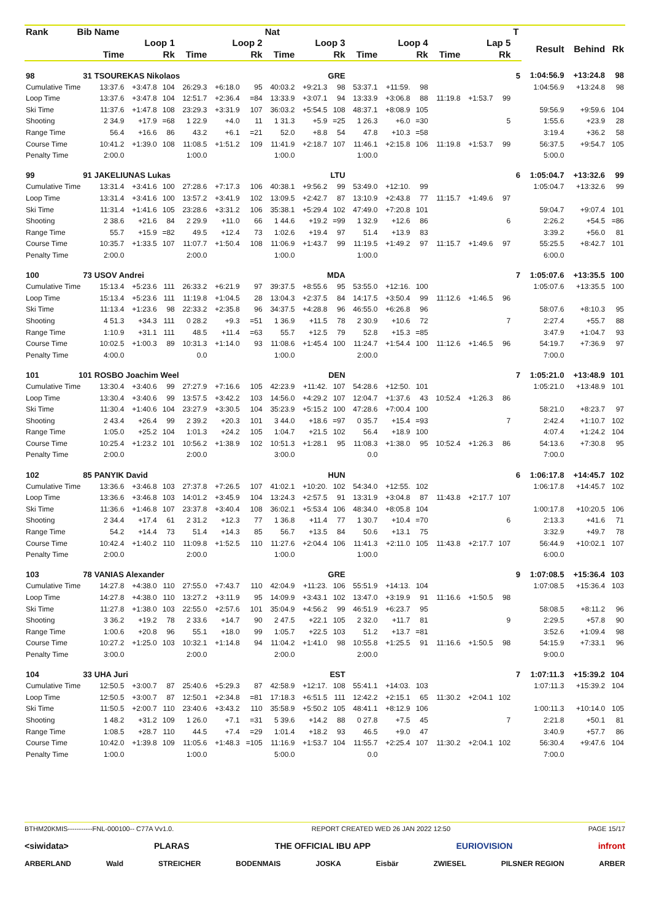| Rank | Bib | Name | | | | | | Nat | | | | | | | | | T | | | |
| --- | --- | --- | --- | --- | --- | --- | --- | --- | --- | --- | --- | --- | --- | --- | --- | --- | --- | --- | --- | --- |
| | | Loop 1 | | | Loop 2 | | | Loop 3 | | | Loop 4 | | | Lap 5 | | | | Result | Behind | Rk |
| | | Time | | Rk | Time | | Rk | Time | | Rk | Time | | Rk | Time | | Rk | | | | |
| 98 | 31 | TSOUREKAS Nikolaos | | | | | | GRE | | | | | | | | | 5 | 1:04:56.9 | +13:24.8 | 98 |
| Cumulative Time | | 13:37.6 | +3:47.8 | 104 | 26:29.3 | +6:18.0 | 95 | 40:03.2 | +9:21.3 | 98 | 53:37.1 | +11:59. | 98 | | | | | 1:04:56.9 | +13:24.8 | 98 |
| Loop Time | | 13:37.6 | +3:47.8 | 104 | 12:51.7 | +2:36.4 | =84 | 13:33.9 | +3:07.1 | 94 | 13:33.9 | +3:06.8 | 88 | 11:19.8 | +1:53.7 | 99 | | | | |
| Ski Time | | 11:37.6 | +1:47.8 | 108 | 23:29.3 | +3:31.9 | 107 | 36:03.2 | +5:54.5 | 108 | 48:37.1 | +8:08.9 | 105 | | | | | 59:56.9 | +9:59.6 | 104 |
| Shooting | | 2 34.9 | +17.9 | =68 | 1 22.9 | +4.0 | 11 | 1 31.3 | +5.9 | =25 | 1 26.3 | +6.0 | =30 | | | 5 | | 1:55.6 | +23.9 | 28 |
| Range Time | | 56.4 | +16.6 | 86 | 43.2 | +6.1 | =21 | 52.0 | +8.8 | 54 | 47.8 | +10.3 | =58 | | | | | 3:19.4 | +36.2 | 58 |
| Course Time | | 10:41.2 | +1:39.0 | 108 | 11:08.5 | +1:51.2 | 109 | 11:41.9 | +2:18.7 | 107 | 11:46.1 | +2:15.8 | 106 | 11:19.8 | +1:53.7 | 99 | | 56:37.5 | +9:54.7 | 105 |
| Penalty Time | | 2:00.0 | | | 1:00.0 | | | 1:00.0 | | | 1:00.0 | | | | | | | 5:00.0 | | |
| 99 | 91 | JAKELIUNAS Lukas | | | | | | LTU | | | | | | | | | 6 | 1:05:04.7 | +13:32.6 | 99 |
| Cumulative Time | | 13:31.4 | +3:41.6 | 100 | 27:28.6 | +7:17.3 | 106 | 40:38.1 | +9:56.2 | 99 | 53:49.0 | +12:10. | 99 | | | | | 1:05:04.7 | +13:32.6 | 99 |
| Loop Time | | 13:31.4 | +3:41.6 | 100 | 13:57.2 | +3:41.9 | 102 | 13:09.5 | +2:42.7 | 87 | 13:10.9 | +2:43.8 | 77 | 11:15.7 | +1:49.6 | 97 | | | | |
| Ski Time | | 11:31.4 | +1:41.6 | 105 | 23:28.6 | +3:31.2 | 106 | 35:38.1 | +5:29.4 | 102 | 47:49.0 | +7:20.8 | 101 | | | | | 59:04.7 | +9:07.4 | 101 |
| Shooting | | 2 38.6 | +21.6 | 84 | 2 29.9 | +11.0 | 66 | 1 44.6 | +19.2 | =99 | 1 32.9 | +12.6 | 86 | | | 6 | | 2:26.2 | +54.5 | =86 |
| Range Time | | 55.7 | +15.9 | =82 | 49.5 | +12.4 | 73 | 1:02.6 | +19.4 | 97 | 51.4 | +13.9 | 83 | | | | | 3:39.2 | +56.0 | 81 |
| Course Time | | 10:35.7 | +1:33.5 | 107 | 11:07.7 | +1:50.4 | 108 | 11:06.9 | +1:43.7 | 99 | 11:19.5 | +1:49.2 | 97 | 11:15.7 | +1:49.6 | 97 | | 55:25.5 | +8:42.7 | 101 |
| Penalty Time | | 2:00.0 | | | 2:00.0 | | | 1:00.0 | | | 1:00.0 | | | | | | | 6:00.0 | | |
| 100 | 73 | USOV Andrei | | | | | | MDA | | | | | | | | | 7 | 1:05:07.6 | +13:35.5 | 100 |
| Cumulative Time | | 15:13.4 | +5:23.6 | 111 | 26:33.2 | +6:21.9 | 97 | 39:37.5 | +8:55.6 | 95 | 53:55.0 | +12:16. | 100 | | | | | 1:05:07.6 | +13:35.5 | 100 |
| Loop Time | | 15:13.4 | +5:23.6 | 111 | 11:19.8 | +1:04.5 | 28 | 13:04.3 | +2:37.5 | 84 | 14:17.5 | +3:50.4 | 99 | 11:12.6 | +1:46.5 | 96 | | | | |
| Ski Time | | 11:13.4 | +1:23.6 | 98 | 22:33.2 | +2:35.8 | 96 | 34:37.5 | +4:28.8 | 96 | 46:55.0 | +6:26.8 | 96 | | | | | 58:07.6 | +8:10.3 | 95 |
| Shooting | | 4 51.3 | +34.3 | 111 | 0 28.2 | +9.3 | =51 | 1 36.9 | +11.5 | 78 | 2 30.9 | +10.6 | 72 | | | 7 | | 2:27.4 | +55.7 | 88 |
| Range Time | | 1:10.9 | +31.1 | 111 | 48.5 | +11.4 | =63 | 55.7 | +12.5 | 79 | 52.8 | +15.3 | =85 | | | | | 3:47.9 | +1:04.7 | 93 |
| Course Time | | 10:02.5 | +1:00.3 | 89 | 10:31.3 | +1:14.0 | 93 | 11:08.6 | +1:45.4 | 100 | 11:24.7 | +1:54.4 | 100 | 11:12.6 | +1:46.5 | 96 | | 54:19.7 | +7:36.9 | 97 |
| Penalty Time | | 4:00.0 | | | 0.0 | | | 1:00.0 | | | 2:00.0 | | | | | | | 7:00.0 | | |
| 101 | 101 | ROSBO Joachim Weel | | | | | | DEN | | | | | | | | | 7 | 1:05:21.0 | +13:48.9 | 101 |
| Cumulative Time | | 13:30.4 | +3:40.6 | 99 | 27:27.9 | +7:16.6 | 105 | 42:23.9 | +11:42. | 107 | 54:28.6 | +12:50. | 101 | | | | | 1:05:21.0 | +13:48.9 | 101 |
| Loop Time | | 13:30.4 | +3:40.6 | 99 | 13:57.5 | +3:42.2 | 103 | 14:56.0 | +4:29.2 | 107 | 12:04.7 | +1:37.6 | 43 | 10:52.4 | +1:26.3 | 86 | | | | |
| Ski Time | | 11:30.4 | +1:40.6 | 104 | 23:27.9 | +3:30.5 | 104 | 35:23.9 | +5:15.2 | 100 | 47:28.6 | +7:00.4 | 100 | | | | | 58:21.0 | +8:23.7 | 97 |
| Shooting | | 2 43.4 | +26.4 | 99 | 2 39.2 | +20.3 | 101 | 3 44.0 | +18.6 | =97 | 0 35.7 | +15.4 | =93 | | | 7 | | 2:42.4 | +1:10.7 | 102 |
| Range Time | | 1:05.0 | +25.2 | 104 | 1:01.3 | +24.2 | 105 | 1:04.7 | +21.5 | 102 | 56.4 | +18.9 | 100 | | | | | 4:07.4 | +1:24.2 | 104 |
| Course Time | | 10:25.4 | +1:23.2 | 101 | 10:56.2 | +1:38.9 | 102 | 10:51.3 | +1:28.1 | 95 | 11:08.3 | +1:38.0 | 95 | 10:52.4 | +1:26.3 | 86 | | 54:13.6 | +7:30.8 | 95 |
| Penalty Time | | 2:00.0 | | | 2:00.0 | | | 3:00.0 | | | 0.0 | | | | | | | 7:00.0 | | |
| 102 | 85 | PANYIK David | | | | | | HUN | | | | | | | | | 6 | 1:06:17.8 | +14:45.7 | 102 |
| Cumulative Time | | 13:36.6 | +3:46.8 | 103 | 27:37.8 | +7:26.5 | 107 | 41:02.1 | +10:20. | 102 | 54:34.0 | +12:55. | 102 | | | | | 1:06:17.8 | +14:45.7 | 102 |
| Loop Time | | 13:36.6 | +3:46.8 | 103 | 14:01.2 | +3:45.9 | 104 | 13:24.3 | +2:57.5 | 91 | 13:31.9 | +3:04.8 | 87 | 11:43.8 | +2:17.7 | 107 | | | | |
| Ski Time | | 11:36.6 | +1:46.8 | 107 | 23:37.8 | +3:40.4 | 108 | 36:02.1 | +5:53.4 | 106 | 48:34.0 | +8:05.8 | 104 | | | | | 1:00:17.8 | +10:20.5 | 106 |
| Shooting | | 2 34.4 | +17.4 | 61 | 2 31.2 | +12.3 | 77 | 1 36.8 | +11.4 | 77 | 1 30.7 | +10.4 | =70 | | | 6 | | 2:13.3 | +41.6 | 71 |
| Range Time | | 54.2 | +14.4 | 73 | 51.4 | +14.3 | 85 | 56.7 | +13.5 | 84 | 50.6 | +13.1 | 75 | | | | | 3:32.9 | +49.7 | 78 |
| Course Time | | 10:42.4 | +1:40.2 | 110 | 11:09.8 | +1:52.5 | 110 | 11:27.6 | +2:04.4 | 106 | 11:41.3 | +2:11.0 | 105 | 11:43.8 | +2:17.7 | 107 | | 56:44.9 | +10:02.1 | 107 |
| Penalty Time | | 2:00.0 | | | 2:00.0 | | | 1:00.0 | | | 1:00.0 | | | | | | | 6:00.0 | | |
| 103 | 78 | VANIAS Alexander | | | | | | GRE | | | | | | | | | 9 | 1:07:08.5 | +15:36.4 | 103 |
| Cumulative Time | | 14:27.8 | +4:38.0 | 110 | 27:55.0 | +7:43.7 | 110 | 42:04.9 | +11:23. | 106 | 55:51.9 | +14:13. | 104 | | | | | 1:07:08.5 | +15:36.4 | 103 |
| Loop Time | | 14:27.8 | +4:38.0 | 110 | 13:27.2 | +3:11.9 | 95 | 14:09.9 | +3:43.1 | 102 | 13:47.0 | +3:19.9 | 91 | 11:16.6 | +1:50.5 | 98 | | | | |
| Ski Time | | 11:27.8 | +1:38.0 | 103 | 22:55.0 | +2:57.6 | 101 | 35:04.9 | +4:56.2 | 99 | 46:51.9 | +6:23.7 | 95 | | | | | 58:08.5 | +8:11.2 | 96 |
| Shooting | | 3 36.2 | +19.2 | 78 | 2 33.6 | +14.7 | 90 | 2 47.5 | +22.1 | 105 | 2 32.0 | +11.7 | 81 | | | 9 | | 2:29.5 | +57.8 | 90 |
| Range Time | | 1:00.6 | +20.8 | 96 | 55.1 | +18.0 | 99 | 1:05.7 | +22.5 | 103 | 51.2 | +13.7 | =81 | | | | | 3:52.6 | +1:09.4 | 98 |
| Course Time | | 10:27.2 | +1:25.0 | 103 | 10:32.1 | +1:14.8 | 94 | 11:04.2 | +1:41.0 | 98 | 10:55.8 | +1:25.5 | 91 | 11:16.6 | +1:50.5 | 98 | | 54:15.9 | +7:33.1 | 96 |
| Penalty Time | | 3:00.0 | | | 2:00.0 | | | 2:00.0 | | | 2:00.0 | | | | | | | 9:00.0 | | |
| 104 | 33 | UHA Juri | | | | | | EST | | | | | | | | | 7 | 1:07:11.3 | +15:39.2 | 104 |
| Cumulative Time | | 12:50.5 | +3:00.7 | 87 | 25:40.6 | +5:29.3 | 87 | 42:58.9 | +12:17. | 108 | 55:41.1 | +14:03. | 103 | | | | | 1:07:11.3 | +15:39.2 | 104 |
| Loop Time | | 12:50.5 | +3:00.7 | 87 | 12:50.1 | +2:34.8 | =81 | 17:18.3 | +6:51.5 | 111 | 12:42.2 | +2:15.1 | 65 | 11:30.2 | +2:04.1 | 102 | | | | |
| Ski Time | | 11:50.5 | +2:00.7 | 110 | 23:40.6 | +3:43.2 | 110 | 35:58.9 | +5:50.2 | 105 | 48:41.1 | +8:12.9 | 106 | | | | | 1:00:11.3 | +10:14.0 | 105 |
| Shooting | | 1 48.2 | +31.2 | 109 | 1 26.0 | +7.1 | =31 | 5 39.6 | +14.2 | 88 | 0 27.8 | +7.5 | 45 | | | 7 | | 2:21.8 | +50.1 | 81 |
| Range Time | | 1:08.5 | +28.7 | 110 | 44.5 | +7.4 | =29 | 1:01.4 | +18.2 | 93 | 46.5 | +9.0 | 47 | | | | | 3:40.9 | +57.7 | 86 |
| Course Time | | 10:42.0 | +1:39.8 | 109 | 11:05.6 | +1:48.3 | =105 | 11:16.9 | +1:53.7 | 104 | 11:55.7 | +2:25.4 | 107 | 11:30.2 | +2:04.1 | 102 | | 56:30.4 | +9:47.6 | 104 |
| Penalty Time | | 1:00.0 | | | 1:00.0 | | | 5:00.0 | | | 0.0 | | | | | | | 7:00.0 | | |
BTHM20KMIS-----------FNL-000100-- C77A Vv1.0. REPORT CREATED WED 26 JAN 2022 12:50 PAGE 15/17
<siwidata> PLARAS THE OFFICIAL IBU APP EURIOVISION infront
ARBERLAND Wald STREICHER BODENMAIS JOSKA Eisbär ZWIESEL PILSNER REGION ARBER